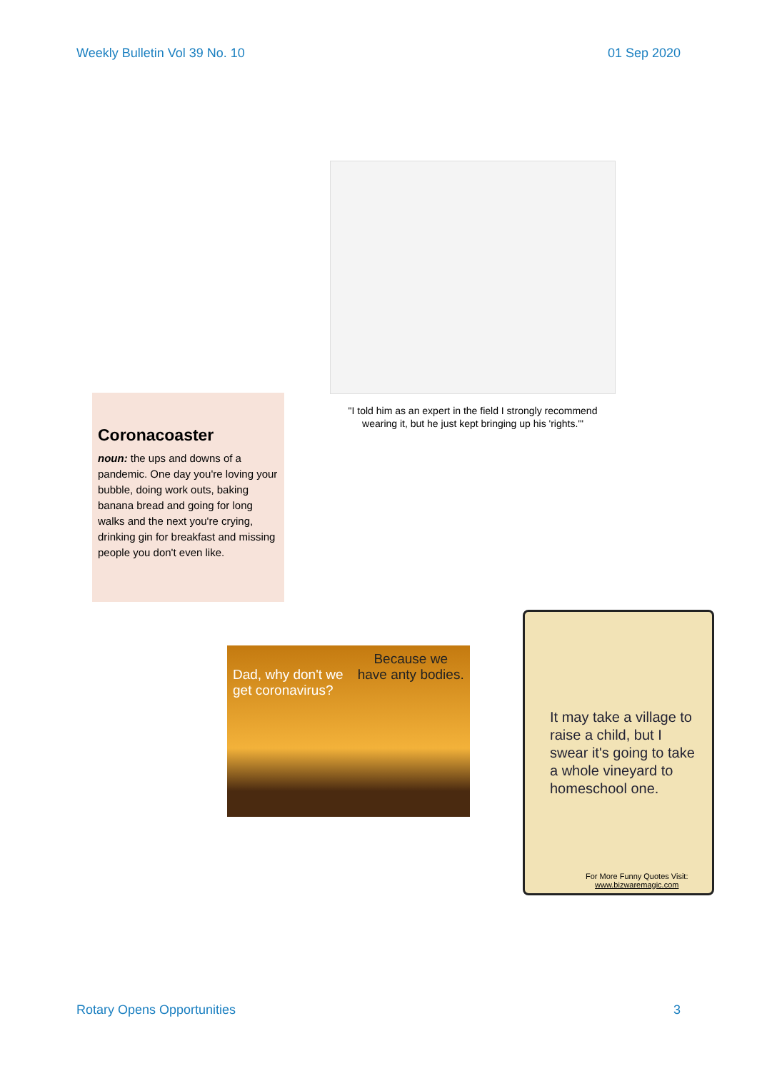Weekly Bulletin Vol 39 No. 10 01 Sep 2020
"I told him as an expert in the field I strongly recommend wearing it, but he just kept bringing up his 'rights.'"
Coronacoaster
noun: the ups and downs of a pandemic. One day you're loving your bubble, doing work outs, baking banana bread and going for long walks and the next you're crying, drinking gin for breakfast and missing people you don't even like.
Dad, why don't we get coronavirus?
Because we have anty bodies.
It may take a village to raise a child, but I swear it's going to take a whole vineyard to homeschool one.
For More Funny Quotes Visit:
www.bizwaremagic.com
Rotary Opens Opportunities 3